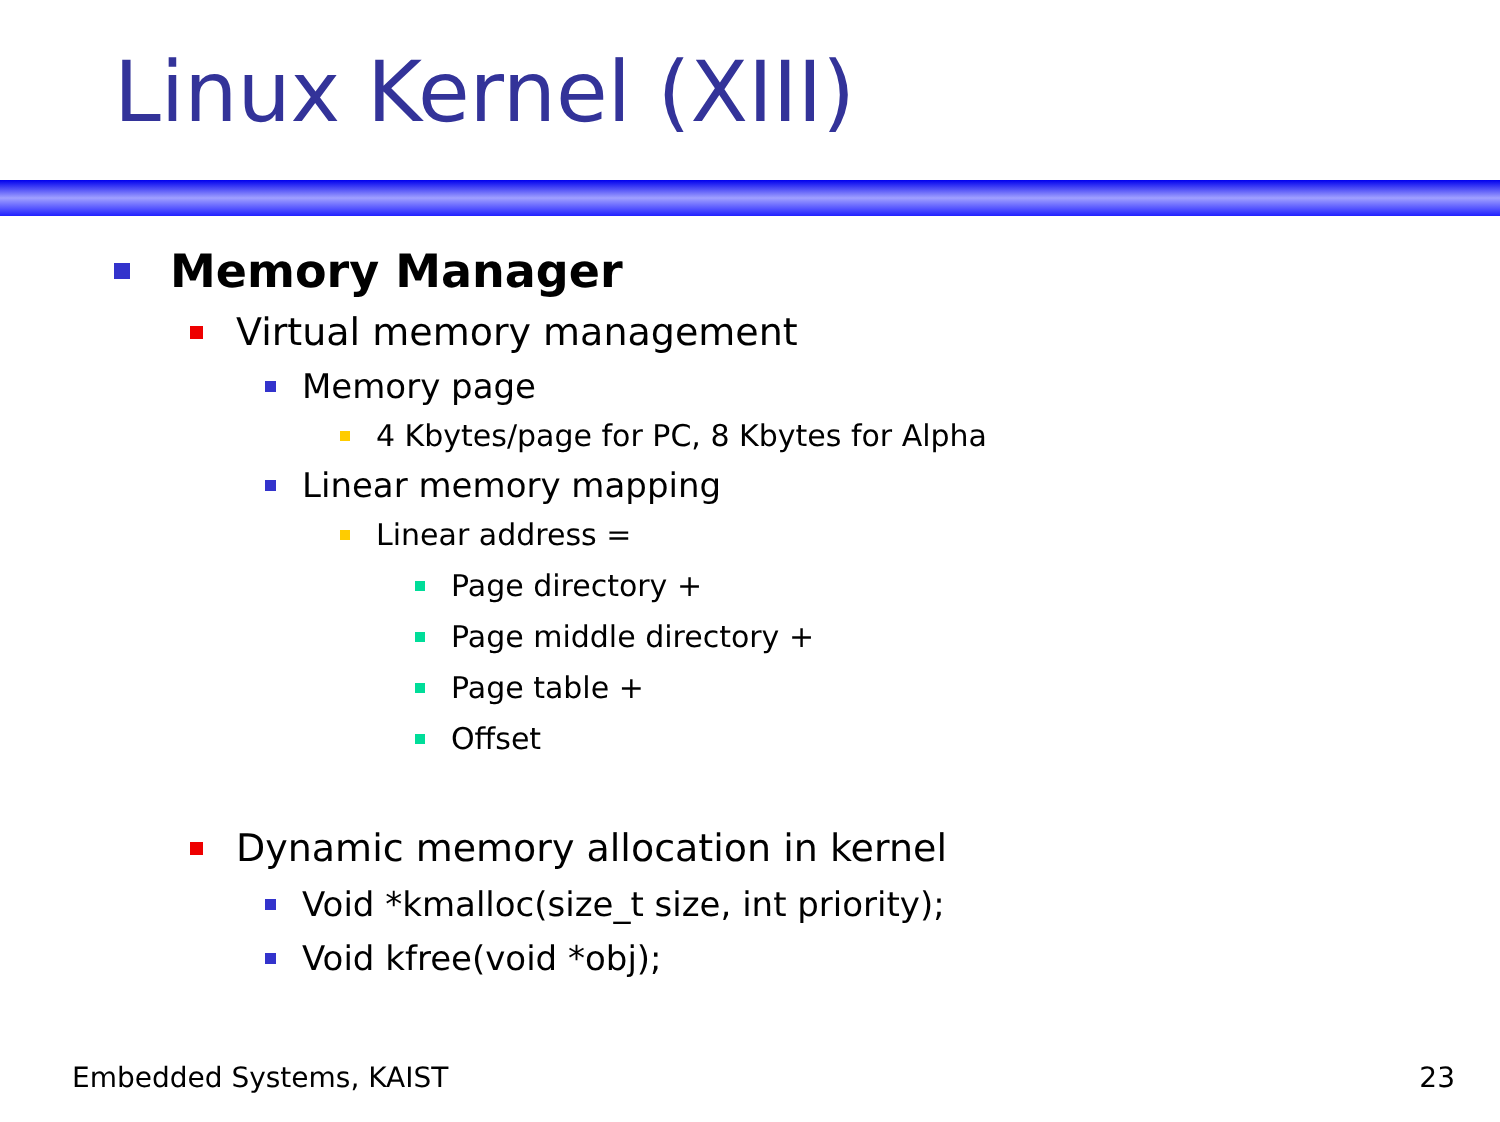Linux Kernel (XIII)
Memory Manager
Virtual memory management
Memory page
4 Kbytes/page for PC, 8 Kbytes for Alpha
Linear memory mapping
Linear address =
Page directory +
Page middle directory +
Page table +
Offset
Dynamic memory allocation in kernel
Void *kmalloc(size_t size, int priority);
Void kfree(void *obj);
Embedded Systems, KAIST 23